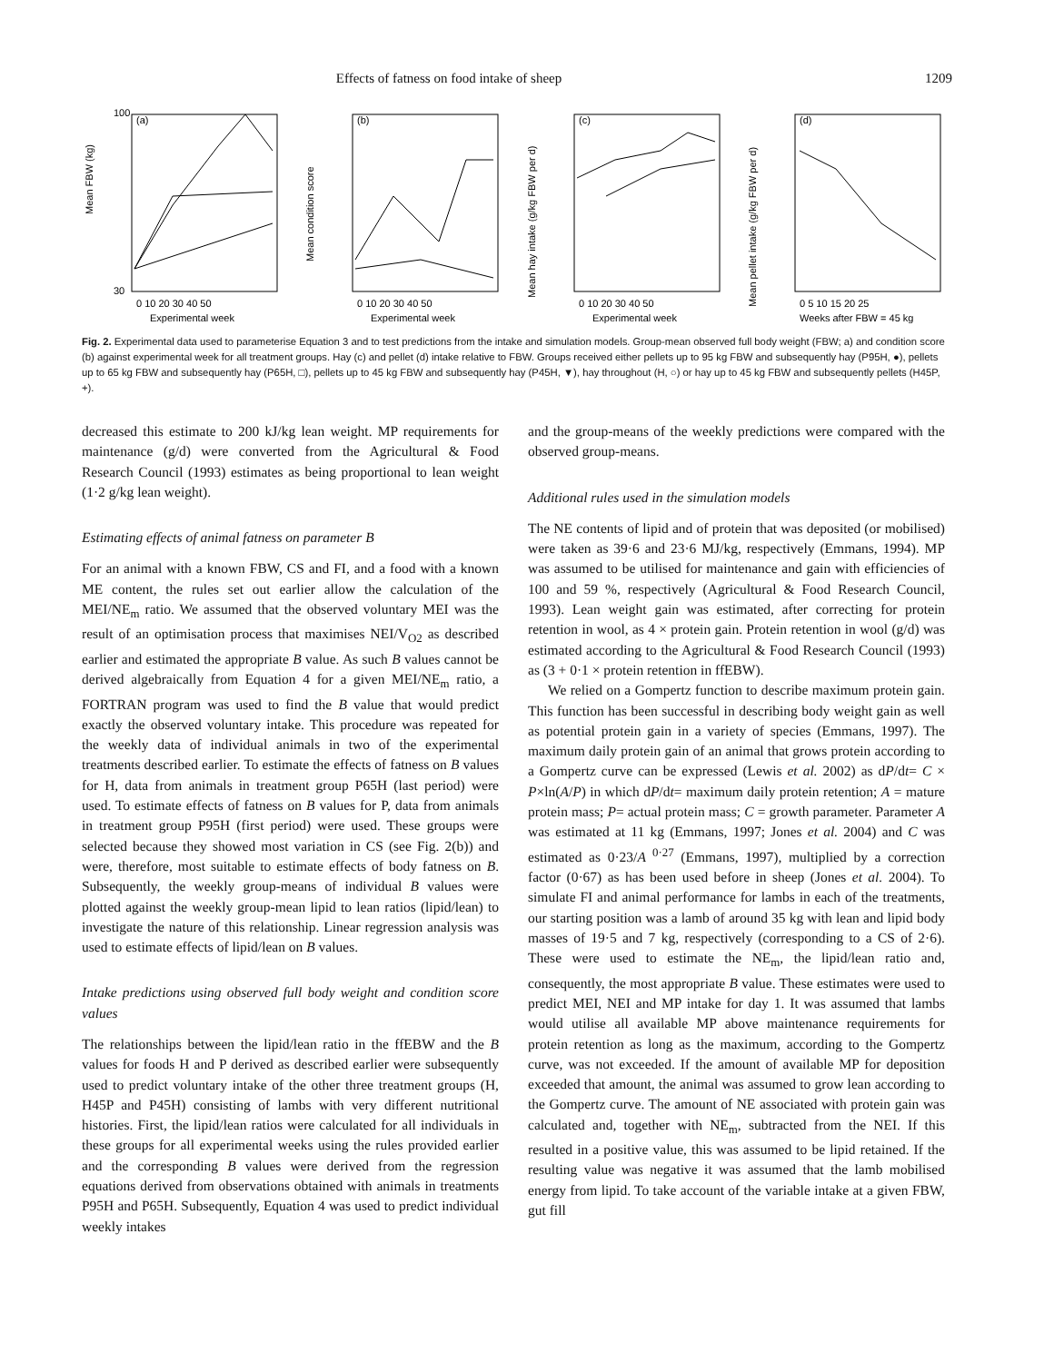Effects of fatness on food intake of sheep
1209
(a)
Mean FBW (kg)
100
30
0 10 20 30 40 50
Experimental week
(b)
Mean condition score
0 10 20 30 40 50
Experimental week
(c)
Mean hay intake (g/kg FBW per d)
0 10 20 30 40 50
Experimental week
(d)
Mean pellet intake (g/kg FBW per d)
0 5 10 15 20 25
Weeks after FBW = 45 kg
Fig. 2. Experimental data used to parameterise Equation 3 and to test predictions from the intake and simulation models. Group-mean observed full body weight (FBW; a) and condition score (b) against experimental week for all treatment groups. Hay (c) and pellet (d) intake relative to FBW. Groups received either pellets up to 95 kg FBW and subsequently hay (P95H, ●), pellets up to 65 kg FBW and subsequently hay (P65H, □), pellets up to 45 kg FBW and subsequently hay (P45H, ▼), hay throughout (H, ○) or hay up to 45 kg FBW and subsequently pellets (H45P, +).
decreased this estimate to 200 kJ/kg lean weight. MP requirements for maintenance (g/d) were converted from the Agricultural & Food Research Council (1993) estimates as being proportional to lean weight (1·2 g/kg lean weight).
Estimating effects of animal fatness on parameter B
For an animal with a known FBW, CS and FI, and a food with a known ME content, the rules set out earlier allow the calculation of the MEI/NE<sub>m</sub> ratio. We assumed that the observed voluntary MEI was the result of an optimisation process that maximises NEI/V<sub>O2</sub> as described earlier and estimated the appropriate B value. As such B values cannot be derived algebraically from Equation 4 for a given MEI/NE<sub>m</sub> ratio, a FORTRAN program was used to find the B value that would predict exactly the observed voluntary intake. This procedure was repeated for the weekly data of individual animals in two of the experimental treatments described earlier. To estimate the effects of fatness on B values for H, data from animals in treatment group P65H (last period) were used. To estimate effects of fatness on B values for P, data from animals in treatment group P95H (first period) were used. These groups were selected because they showed most variation in CS (see Fig. 2(b)) and were, therefore, most suitable to estimate effects of body fatness on B. Subsequently, the weekly group-means of individual B values were plotted against the weekly group-mean lipid to lean ratios (lipid/lean) to investigate the nature of this relationship. Linear regression analysis was used to estimate effects of lipid/lean on B values.
Intake predictions using observed full body weight and condition score values
The relationships between the lipid/lean ratio in the ffEBW and the B values for foods H and P derived as described earlier were subsequently used to predict voluntary intake of the other three treatment groups (H, H45P and P45H) consisting of lambs with very different nutritional histories. First, the lipid/lean ratios were calculated for all individuals in these groups for all experimental weeks using the rules provided earlier and the corresponding B values were derived from the regression equations derived from observations obtained with animals in treatments P95H and P65H. Subsequently, Equation 4 was used to predict individual weekly intakes
and the group-means of the weekly predictions were compared with the observed group-means.
Additional rules used in the simulation models
The NE contents of lipid and of protein that was deposited (or mobilised) were taken as 39·6 and 23·6 MJ/kg, respectively (Emmans, 1994). MP was assumed to be utilised for maintenance and gain with efficiencies of 100 and 59 %, respectively (Agricultural & Food Research Council, 1993). Lean weight gain was estimated, after correcting for protein retention in wool, as 4 × protein gain. Protein retention in wool (g/d) was estimated according to the Agricultural & Food Research Council (1993) as (3 + 0·1 × protein retention in ffEBW).
We relied on a Gompertz function to describe maximum protein gain. This function has been successful in describing body weight gain as well as potential protein gain in a variety of species (Emmans, 1997). The maximum daily protein gain of an animal that grows protein according to a Gompertz curve can be expressed (Lewis et al. 2002) as dP/dt= C × P×ln(A/P) in which dP/dt= maximum daily protein retention; A = mature protein mass; P= actual protein mass; C = growth parameter. Parameter A was estimated at 11 kg (Emmans, 1997; Jones et al. 2004) and C was estimated as 0·23/A<sup>0·27</sup> (Emmans, 1997), multiplied by a correction factor (0·67) as has been used before in sheep (Jones et al. 2004). To simulate FI and animal performance for lambs in each of the treatments, our starting position was a lamb of around 35 kg with lean and lipid body masses of 19·5 and 7 kg, respectively (corresponding to a CS of 2·6). These were used to estimate the NE<sub>m</sub>, the lipid/lean ratio and, consequently, the most appropriate B value. These estimates were used to predict MEI, NEI and MP intake for day 1. It was assumed that lambs would utilise all available MP above maintenance requirements for protein retention as long as the maximum, according to the Gompertz curve, was not exceeded. If the amount of available MP for deposition exceeded that amount, the animal was assumed to grow lean according to the Gompertz curve. The amount of NE associated with protein gain was calculated and, together with NE<sub>m</sub>, subtracted from the NEI. If this resulted in a positive value, this was assumed to be lipid retained. If the resulting value was negative it was assumed that the lamb mobilised energy from lipid. To take account of the variable intake at a given FBW, gut fill